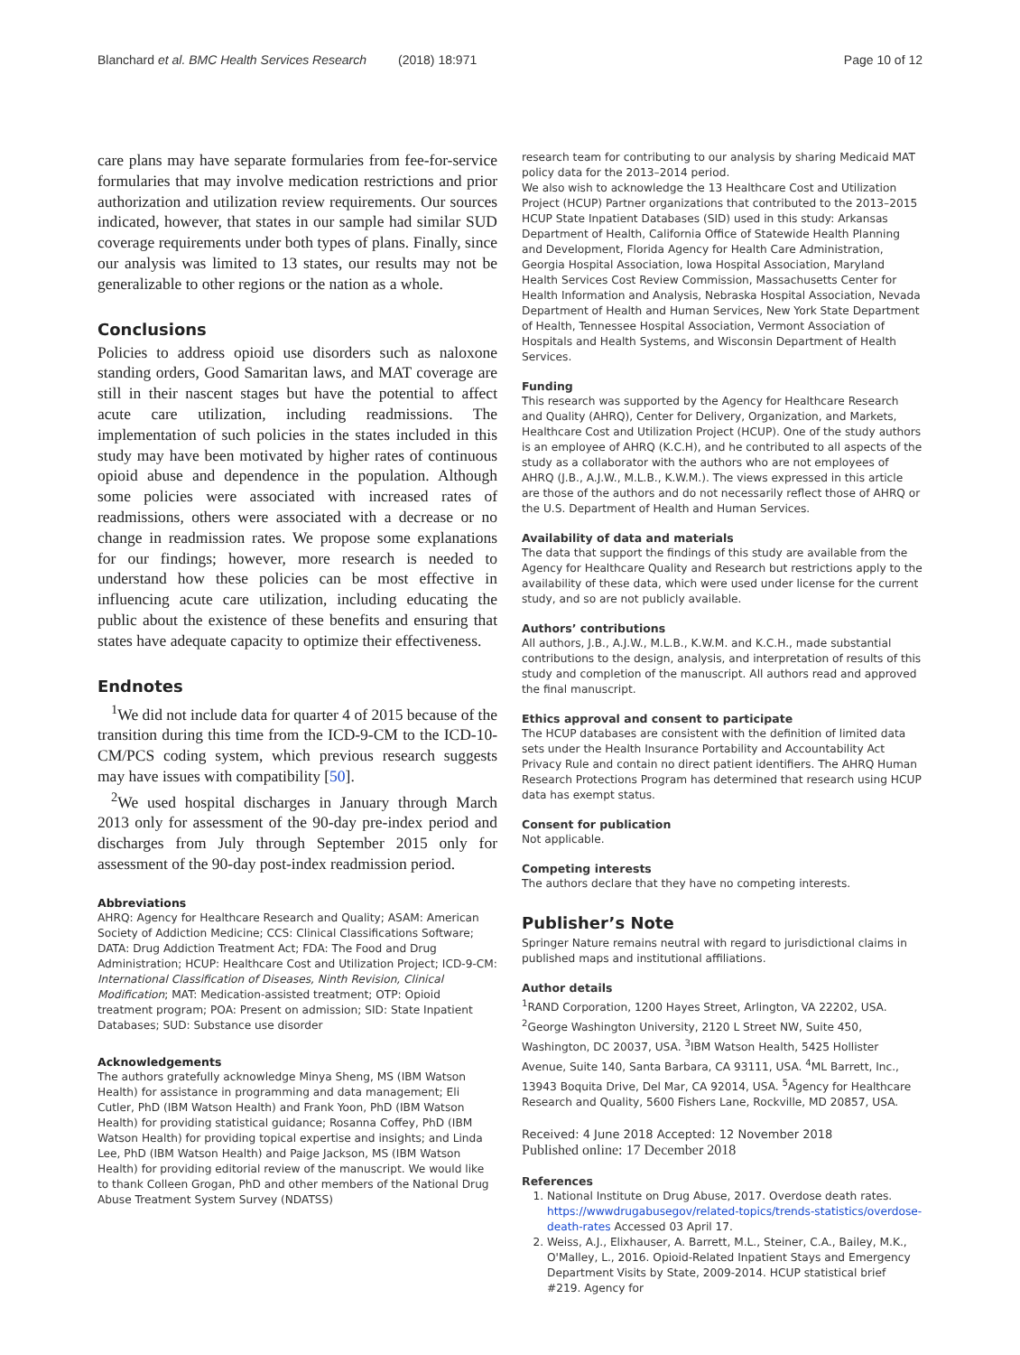Blanchard et al. BMC Health Services Research (2018) 18:971 Page 10 of 12
care plans may have separate formularies from fee-for-service formularies that may involve medication restrictions and prior authorization and utilization review requirements. Our sources indicated, however, that states in our sample had similar SUD coverage requirements under both types of plans. Finally, since our analysis was limited to 13 states, our results may not be generalizable to other regions or the nation as a whole.
Conclusions
Policies to address opioid use disorders such as naloxone standing orders, Good Samaritan laws, and MAT coverage are still in their nascent stages but have the potential to affect acute care utilization, including readmissions. The implementation of such policies in the states included in this study may have been motivated by higher rates of continuous opioid abuse and dependence in the population. Although some policies were associated with increased rates of readmissions, others were associated with a decrease or no change in readmission rates. We propose some explanations for our findings; however, more research is needed to understand how these policies can be most effective in influencing acute care utilization, including educating the public about the existence of these benefits and ensuring that states have adequate capacity to optimize their effectiveness.
Endnotes
<sup>1</sup> We did not include data for quarter 4 of 2015 because of the transition during this time from the ICD-9-CM to the ICD-10-CM/PCS coding system, which previous research suggests may have issues with compatibility [50].
<sup>2</sup> We used hospital discharges in January through March 2013 only for assessment of the 90-day pre-index period and discharges from July through September 2015 only for assessment of the 90-day post-index readmission period.
Abbreviations
AHRQ: Agency for Healthcare Research and Quality; ASAM: American Society of Addiction Medicine; CCS: Clinical Classifications Software; DATA: Drug Addiction Treatment Act; FDA: The Food and Drug Administration; HCUP: Healthcare Cost and Utilization Project; ICD-9-CM: International Classification of Diseases, Ninth Revision, Clinical Modification; MAT: Medication-assisted treatment; OTP: Opioid treatment program; POA: Present on admission; SID: State Inpatient Databases; SUD: Substance use disorder
Acknowledgements
The authors gratefully acknowledge Minya Sheng, MS (IBM Watson Health) for assistance in programming and data management; Eli Cutler, PhD (IBM Watson Health) and Frank Yoon, PhD (IBM Watson Health) for providing statistical guidance; Rosanna Coffey, PhD (IBM Watson Health) for providing topical expertise and insights; and Linda Lee, PhD (IBM Watson Health) and Paige Jackson, MS (IBM Watson Health) for providing editorial review of the manuscript. We would like to thank Colleen Grogan, PhD and other members of the National Drug Abuse Treatment System Survey (NDATSS)
research team for contributing to our analysis by sharing Medicaid MAT policy data for the 2013–2014 period.
We also wish to acknowledge the 13 Healthcare Cost and Utilization Project (HCUP) Partner organizations that contributed to the 2013–2015 HCUP State Inpatient Databases (SID) used in this study: Arkansas Department of Health, California Office of Statewide Health Planning and Development, Florida Agency for Health Care Administration, Georgia Hospital Association, Iowa Hospital Association, Maryland Health Services Cost Review Commission, Massachusetts Center for Health Information and Analysis, Nebraska Hospital Association, Nevada Department of Health and Human Services, New York State Department of Health, Tennessee Hospital Association, Vermont Association of Hospitals and Health Systems, and Wisconsin Department of Health Services.
Funding
This research was supported by the Agency for Healthcare Research and Quality (AHRQ), Center for Delivery, Organization, and Markets, Healthcare Cost and Utilization Project (HCUP). One of the study authors is an employee of AHRQ (K.C.H), and he contributed to all aspects of the study as a collaborator with the authors who are not employees of AHRQ (J.B., A.J.W., M.L.B., K.W.M.). The views expressed in this article are those of the authors and do not necessarily reflect those of AHRQ or the U.S. Department of Health and Human Services.
Availability of data and materials
The data that support the findings of this study are available from the Agency for Healthcare Quality and Research but restrictions apply to the availability of these data, which were used under license for the current study, and so are not publicly available.
Authors’ contributions
All authors, J.B., A.J.W., M.L.B., K.W.M. and K.C.H., made substantial contributions to the design, analysis, and interpretation of results of this study and completion of the manuscript. All authors read and approved the final manuscript.
Ethics approval and consent to participate
The HCUP databases are consistent with the definition of limited data sets under the Health Insurance Portability and Accountability Act Privacy Rule and contain no direct patient identifiers. The AHRQ Human Research Protections Program has determined that research using HCUP data has exempt status.
Consent for publication
Not applicable.
Competing interests
The authors declare that they have no competing interests.
Publisher’s Note
Springer Nature remains neutral with regard to jurisdictional claims in published maps and institutional affiliations.
Author details
<sup>1</sup> RAND Corporation, 1200 Hayes Street, Arlington, VA 22202, USA. <sup>2</sup>George Washington University, 2120 L Street NW, Suite 450, Washington, DC 20037, USA. <sup>3</sup>IBM Watson Health, 5425 Hollister Avenue, Suite 140, Santa Barbara, CA 93111, USA. <sup>4</sup>ML Barrett, Inc., 13943 Boquita Drive, Del Mar, CA 92014, USA. <sup>5</sup>Agency for Healthcare Research and Quality, 5600 Fishers Lane, Rockville, MD 20857, USA.
Received: 4 June 2018 Accepted: 12 November 2018
Published online: 17 December 2018
References
1. National Institute on Drug Abuse, 2017. Overdose death rates. https://wwwdrugabusegov/related-topics/trends-statistics/overdose-death-rates Accessed 03 April 17.
2. Weiss, A.J., Elixhauser, A. Barrett, M.L., Steiner, C.A., Bailey, M.K., O'Malley, L., 2016. Opioid-Related Inpatient Stays and Emergency Department Visits by State, 2009-2014. HCUP statistical brief #219. Agency for